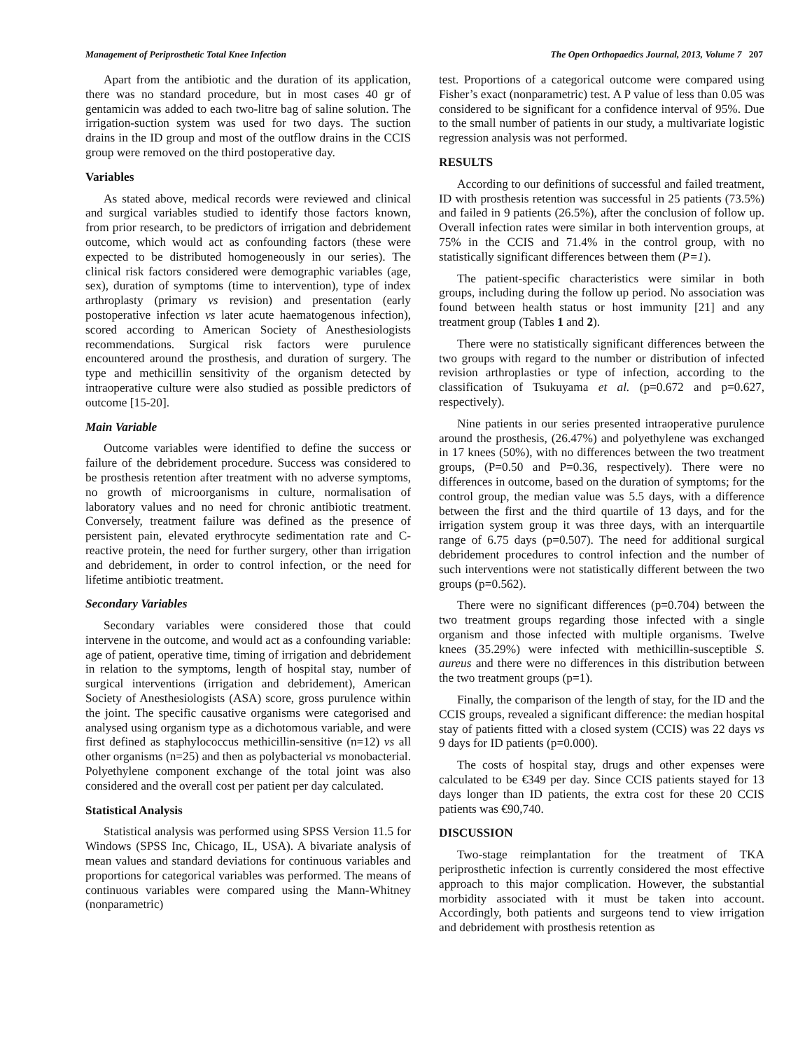Management of Periprosthetic Total Knee Infection The Open Orthopaedics Journal, 2013, Volume 7 207
Apart from the antibiotic and the duration of its application, there was no standard procedure, but in most cases 40 gr of gentamicin was added to each two-litre bag of saline solution. The irrigation-suction system was used for two days. The suction drains in the ID group and most of the outflow drains in the CCIS group were removed on the third postoperative day.
Variables
As stated above, medical records were reviewed and clinical and surgical variables studied to identify those factors known, from prior research, to be predictors of irrigation and debridement outcome, which would act as confounding factors (these were expected to be distributed homogeneously in our series). The clinical risk factors considered were demographic variables (age, sex), duration of symptoms (time to intervention), type of index arthroplasty (primary vs revision) and presentation (early postoperative infection vs later acute haematogenous infection), scored according to American Society of Anesthesiologists recommendations. Surgical risk factors were purulence encountered around the prosthesis, and duration of surgery. The type and methicillin sensitivity of the organism detected by intraoperative culture were also studied as possible predictors of outcome [15-20].
Main Variable
Outcome variables were identified to define the success or failure of the debridement procedure. Success was considered to be prosthesis retention after treatment with no adverse symptoms, no growth of microorganisms in culture, normalisation of laboratory values and no need for chronic antibiotic treatment. Conversely, treatment failure was defined as the presence of persistent pain, elevated erythrocyte sedimentation rate and C-reactive protein, the need for further surgery, other than irrigation and debridement, in order to control infection, or the need for lifetime antibiotic treatment.
Secondary Variables
Secondary variables were considered those that could intervene in the outcome, and would act as a confounding variable: age of patient, operative time, timing of irrigation and debridement in relation to the symptoms, length of hospital stay, number of surgical interventions (irrigation and debridement), American Society of Anesthesiologists (ASA) score, gross purulence within the joint. The specific causative organisms were categorised and analysed using organism type as a dichotomous variable, and were first defined as staphylococcus methicillin-sensitive (n=12) vs all other organisms (n=25) and then as polybacterial vs monobacterial. Polyethylene component exchange of the total joint was also considered and the overall cost per patient per day calculated.
Statistical Analysis
Statistical analysis was performed using SPSS Version 11.5 for Windows (SPSS Inc, Chicago, IL, USA). A bivariate analysis of mean values and standard deviations for continuous variables and proportions for categorical variables was performed. The means of continuous variables were compared using the Mann-Whitney (nonparametric)
test. Proportions of a categorical outcome were compared using Fisher’s exact (nonparametric) test. A P value of less than 0.05 was considered to be significant for a confidence interval of 95%. Due to the small number of patients in our study, a multivariate logistic regression analysis was not performed.
RESULTS
According to our definitions of successful and failed treatment, ID with prosthesis retention was successful in 25 patients (73.5%) and failed in 9 patients (26.5%), after the conclusion of follow up. Overall infection rates were similar in both intervention groups, at 75% in the CCIS and 71.4% in the control group, with no statistically significant differences between them (P=1).
The patient-specific characteristics were similar in both groups, including during the follow up period. No association was found between health status or host immunity [21] and any treatment group (Tables 1 and 2).
There were no statistically significant differences between the two groups with regard to the number or distribution of infected revision arthroplasties or type of infection, according to the classification of Tsukuyama et al. (p=0.672 and p=0.627, respectively).
Nine patients in our series presented intraoperative purulence around the prosthesis, (26.47%) and polyethylene was exchanged in 17 knees (50%), with no differences between the two treatment groups, (P=0.50 and P=0.36, respectively). There were no differences in outcome, based on the duration of symptoms; for the control group, the median value was 5.5 days, with a difference between the first and the third quartile of 13 days, and for the irrigation system group it was three days, with an interquartile range of 6.75 days (p=0.507). The need for additional surgical debridement procedures to control infection and the number of such interventions were not statistically different between the two groups (p=0.562).
There were no significant differences (p=0.704) between the two treatment groups regarding those infected with a single organism and those infected with multiple organisms. Twelve knees (35.29%) were infected with methicillin-susceptible S. aureus and there were no differences in this distribution between the two treatment groups (p=1).
Finally, the comparison of the length of stay, for the ID and the CCIS groups, revealed a significant difference: the median hospital stay of patients fitted with a closed system (CCIS) was 22 days vs 9 days for ID patients (p=0.000).
The costs of hospital stay, drugs and other expenses were calculated to be €349 per day. Since CCIS patients stayed for 13 days longer than ID patients, the extra cost for these 20 CCIS patients was €90,740.
DISCUSSION
Two-stage reimplantation for the treatment of TKA periprosthetic infection is currently considered the most effective approach to this major complication. However, the substantial morbidity associated with it must be taken into account. Accordingly, both patients and surgeons tend to view irrigation and debridement with prosthesis retention as